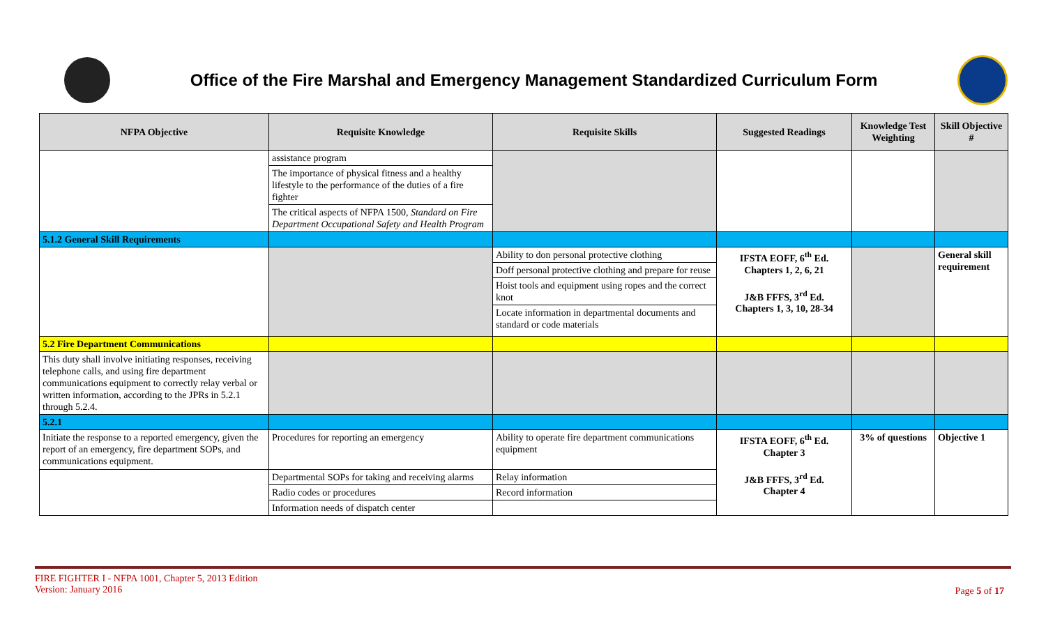Office of the Fire Marshal and Emergency Management Standardized Curriculum Form
| NFPA Objective | Requisite Knowledge | Requisite Skills | Suggested Readings | Knowledge Test Weighting | Skill Objective # |
| --- | --- | --- | --- | --- | --- |
| | assistance program | | | | |
| | The importance of physical fitness and a healthy lifestyle to the performance of the duties of a fire fighter | | | | |
| | The critical aspects of NFPA 1500, Standard on Fire Department Occupational Safety and Health Program | | | | |
| 5.1.2 General Skill Requirements | | | | | |
| | | Ability to don personal protective clothing | IFSTA EOFF, 6<sup>th</sup> Ed. Chapters 1, 2, 6, 21 J&B FFFS, 3<sup>rd</sup> Ed. Chapters 1, 3, 10, 28-34 | | General skill requirement |
| | | Doff personal protective clothing and prepare for reuse | | | |
| | | Hoist tools and equipment using ropes and the correct knot | | | |
| | | Locate information in departmental documents and standard or code materials | | | |
| 5.2 Fire Department Communications | | | | | |
| This duty shall involve initiating responses, receiving telephone calls, and using fire department communications equipment to correctly relay verbal or written information, according to the JPRs in 5.2.1 through 5.2.4. | | | | | |
| 5.2.1 | | | | | |
| Initiate the response to a reported emergency, given the report of an emergency, fire department SOPs, and communications equipment. | Procedures for reporting an emergency | Ability to operate fire department communications equipment | IFSTA EOFF, 6<sup>th</sup> Ed. Chapter 3 J&B FFFS, 3<sup>rd</sup> Ed. Chapter 4 | 3% of questions | Objective 1 |
| | Departmental SOPs for taking and receiving alarms | Relay information | | | |
| | Radio codes or procedures | Record information | | | |
| | Information needs of dispatch center | | | | |
FIRE FIGHTER I - NFPA 1001, Chapter 5, 2013 Edition
Version: January 2016
Page 5 of 17